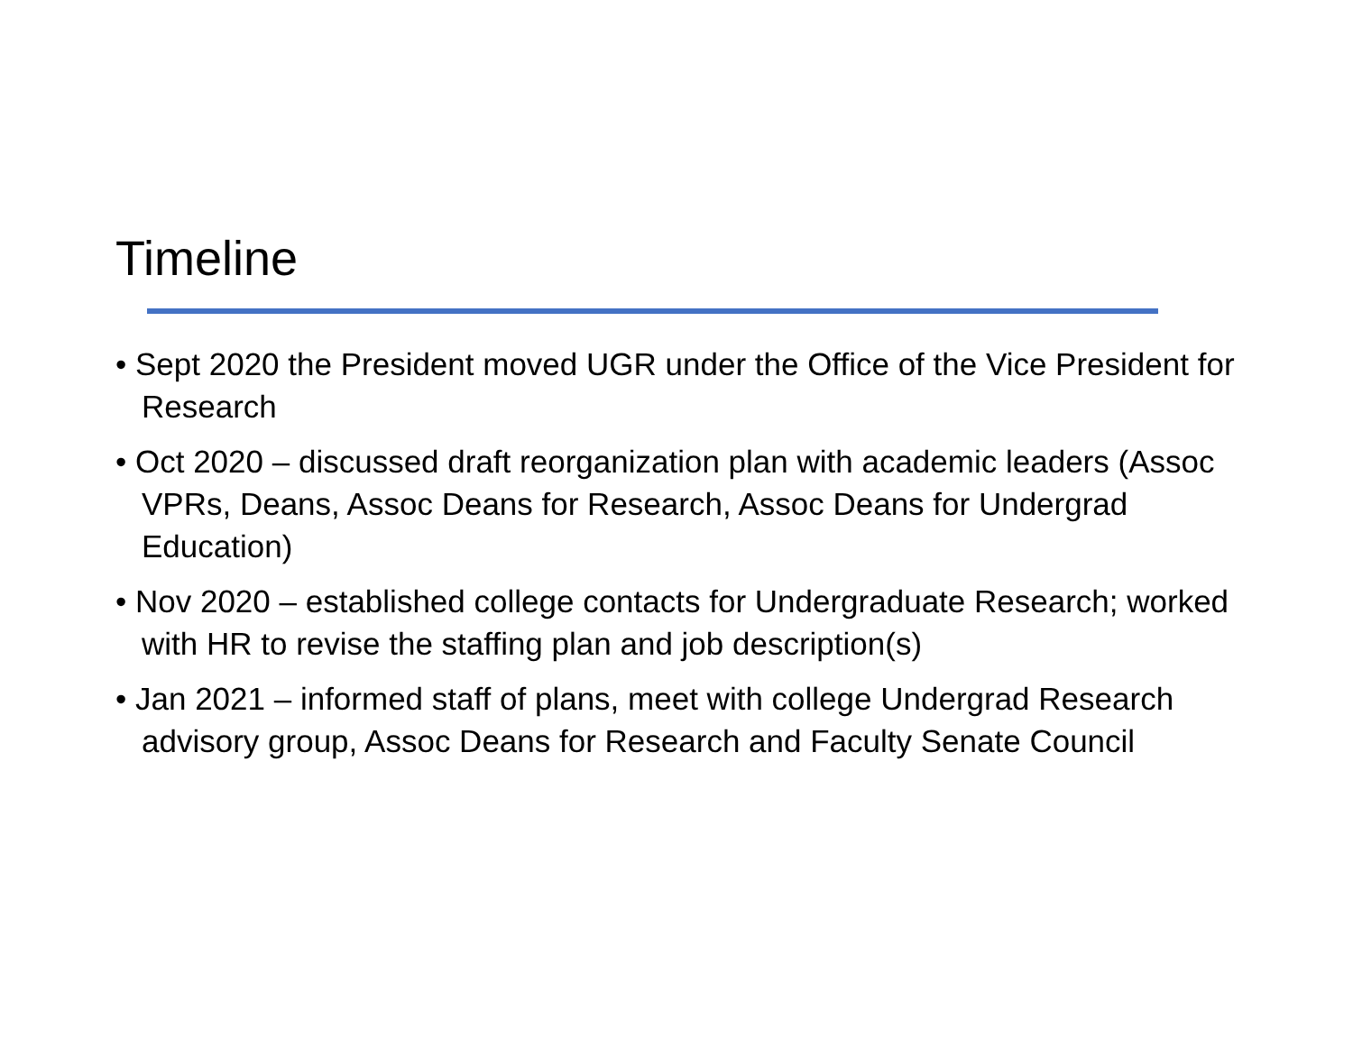Timeline
• Sept 2020 the President moved UGR under the Office of the Vice President for Research
• Oct 2020 – discussed draft reorganization plan with academic leaders (Assoc VPRs, Deans, Assoc Deans for Research, Assoc Deans for Undergrad Education)
• Nov 2020 – established college contacts for Undergraduate Research; worked with HR to revise the staffing plan and job description(s)
• Jan 2021 – informed staff of plans, meet with college Undergrad Research advisory group, Assoc Deans for Research and Faculty Senate Council